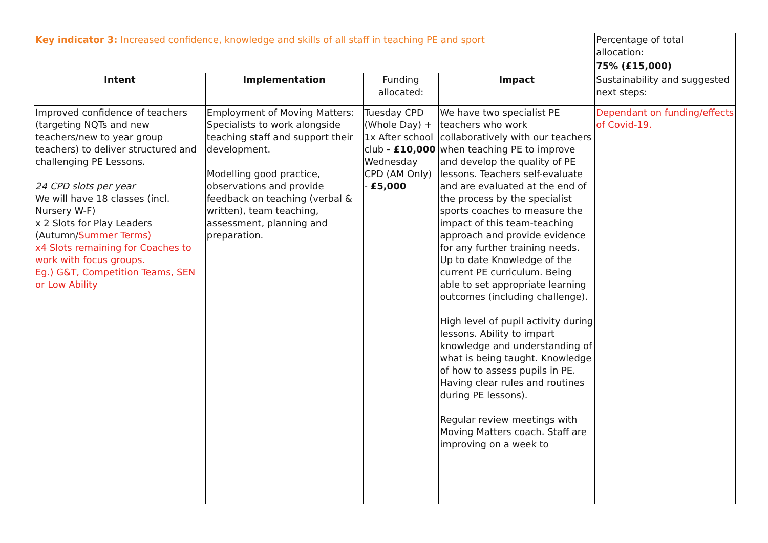| Key indicator 3: Increased confidence, knowledge and skills of all staff in teaching PE and sport | | | | Percentage of total allocation: |
| | | | | 75% (£15,000) |
| Intent | Implementation | Funding allocated: | Impact | Sustainability and suggested next steps: |
| Improved confidence of teachers (targeting NQTs and new teachers/new to year group teachers) to deliver structured and challenging PE Lessons. 24 CPD slots per year We will have 18 classes (incl. Nursery W-F) x 2 Slots for Play Leaders (Autumn/ Summer Terms) x4 Slots remaining for Coaches to work with focus groups. Eg.) G&T, Competition Teams, SEN or Low Ability | Employment of Moving Matters: Specialists to work alongside teaching staff and support their development. Modelling good practice, observations and provide feedback on teaching (verbal & written), team teaching, assessment, planning and preparation. | Tuesday CPD (Whole Day) + 1x After school club - £10,000 Wednesday CPD (AM Only) - £5,000 | We have two specialist PE teachers who work collaboratively with our teachers when teaching PE to improve and develop the quality of PE lessons. Teachers self-evaluate and are evaluated at the end of the process by the specialist sports coaches to measure the impact of this team-teaching approach and provide evidence for any further training needs. Up to date Knowledge of the current PE curriculum. Being able to set appropriate learning outcomes (including challenge). High level of pupil activity during lessons. Ability to impart knowledge and understanding of what is being taught. Knowledge of how to assess pupils in PE. Having clear rules and routines during PE lessons). Regular review meetings with Moving Matters coach. Staff are improving on a week to | Dependant on funding/effects of Covid-19. |